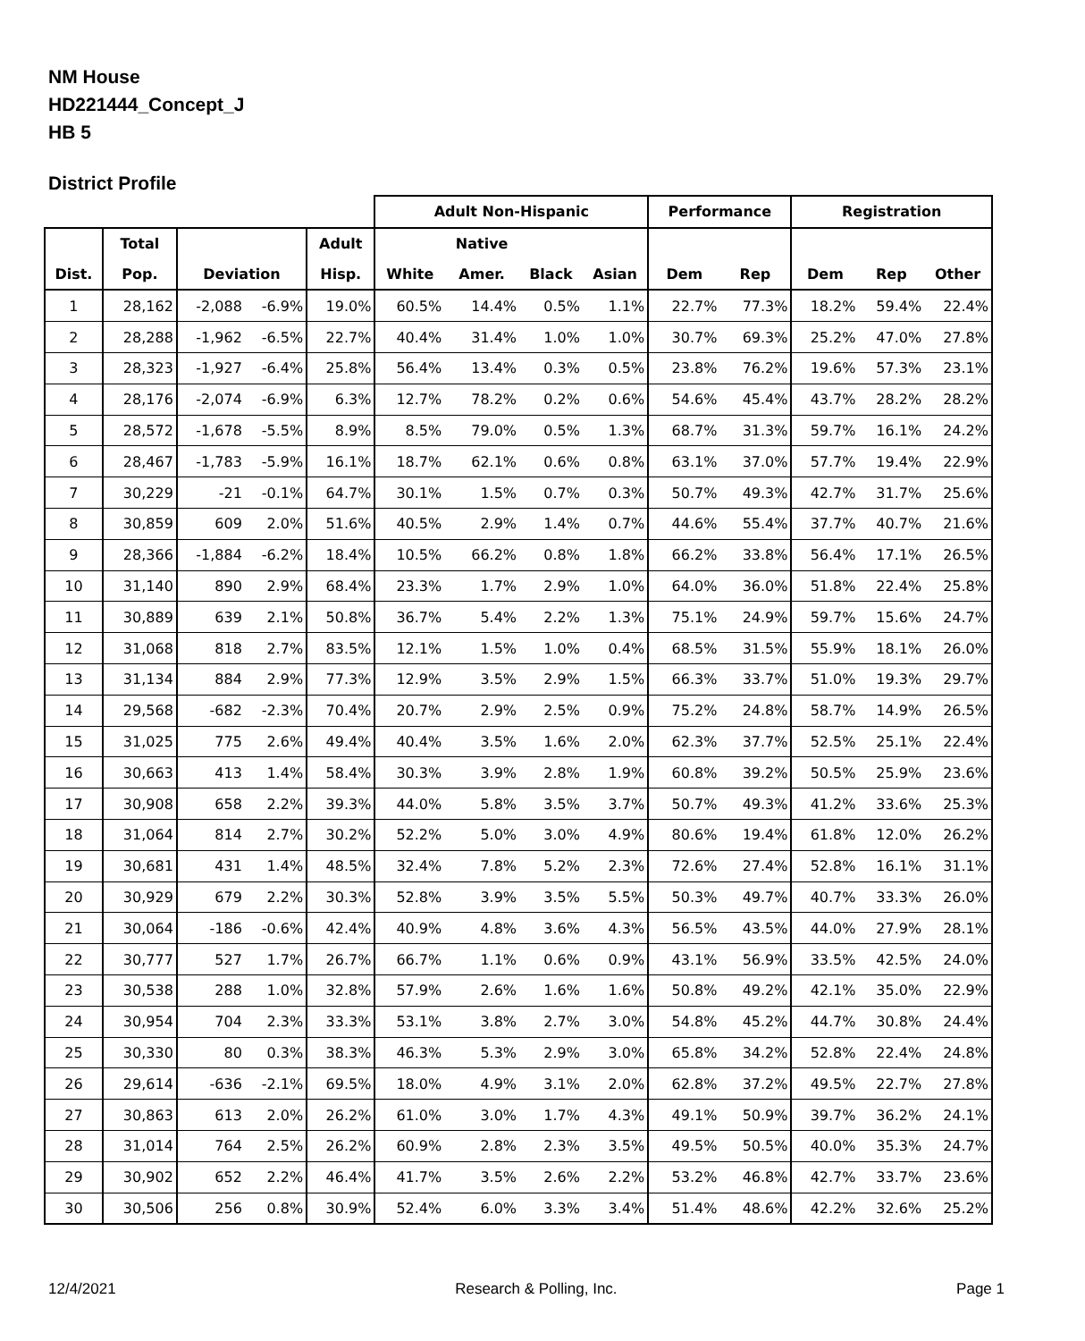NM House
HD221444_Concept_J
HB 5
District Profile
| | | | | | Adult Non-Hispanic | | | | Performance | | Registration | | |
| --- | --- | --- | --- | --- | --- | --- | --- | --- | --- | --- | --- | --- | --- |
| | Total | | | Adult | | Native | | | | | | | |
| Dist. | Pop. | Deviation | | Hisp. | White | Amer. | Black | Asian | Dem | Rep | Dem | Rep | Other |
| 1 | 28,162 | -2,088 | -6.9% | 19.0% | 60.5% | 14.4% | 0.5% | 1.1% | 22.7% | 77.3% | 18.2% | 59.4% | 22.4% |
| 2 | 28,288 | -1,962 | -6.5% | 22.7% | 40.4% | 31.4% | 1.0% | 1.0% | 30.7% | 69.3% | 25.2% | 47.0% | 27.8% |
| 3 | 28,323 | -1,927 | -6.4% | 25.8% | 56.4% | 13.4% | 0.3% | 0.5% | 23.8% | 76.2% | 19.6% | 57.3% | 23.1% |
| 4 | 28,176 | -2,074 | -6.9% | 6.3% | 12.7% | 78.2% | 0.2% | 0.6% | 54.6% | 45.4% | 43.7% | 28.2% | 28.2% |
| 5 | 28,572 | -1,678 | -5.5% | 8.9% | 8.5% | 79.0% | 0.5% | 1.3% | 68.7% | 31.3% | 59.7% | 16.1% | 24.2% |
| 6 | 28,467 | -1,783 | -5.9% | 16.1% | 18.7% | 62.1% | 0.6% | 0.8% | 63.1% | 37.0% | 57.7% | 19.4% | 22.9% |
| 7 | 30,229 | -21 | -0.1% | 64.7% | 30.1% | 1.5% | 0.7% | 0.3% | 50.7% | 49.3% | 42.7% | 31.7% | 25.6% |
| 8 | 30,859 | 609 | 2.0% | 51.6% | 40.5% | 2.9% | 1.4% | 0.7% | 44.6% | 55.4% | 37.7% | 40.7% | 21.6% |
| 9 | 28,366 | -1,884 | -6.2% | 18.4% | 10.5% | 66.2% | 0.8% | 1.8% | 66.2% | 33.8% | 56.4% | 17.1% | 26.5% |
| 10 | 31,140 | 890 | 2.9% | 68.4% | 23.3% | 1.7% | 2.9% | 1.0% | 64.0% | 36.0% | 51.8% | 22.4% | 25.8% |
| 11 | 30,889 | 639 | 2.1% | 50.8% | 36.7% | 5.4% | 2.2% | 1.3% | 75.1% | 24.9% | 59.7% | 15.6% | 24.7% |
| 12 | 31,068 | 818 | 2.7% | 83.5% | 12.1% | 1.5% | 1.0% | 0.4% | 68.5% | 31.5% | 55.9% | 18.1% | 26.0% |
| 13 | 31,134 | 884 | 2.9% | 77.3% | 12.9% | 3.5% | 2.9% | 1.5% | 66.3% | 33.7% | 51.0% | 19.3% | 29.7% |
| 14 | 29,568 | -682 | -2.3% | 70.4% | 20.7% | 2.9% | 2.5% | 0.9% | 75.2% | 24.8% | 58.7% | 14.9% | 26.5% |
| 15 | 31,025 | 775 | 2.6% | 49.4% | 40.4% | 3.5% | 1.6% | 2.0% | 62.3% | 37.7% | 52.5% | 25.1% | 22.4% |
| 16 | 30,663 | 413 | 1.4% | 58.4% | 30.3% | 3.9% | 2.8% | 1.9% | 60.8% | 39.2% | 50.5% | 25.9% | 23.6% |
| 17 | 30,908 | 658 | 2.2% | 39.3% | 44.0% | 5.8% | 3.5% | 3.7% | 50.7% | 49.3% | 41.2% | 33.6% | 25.3% |
| 18 | 31,064 | 814 | 2.7% | 30.2% | 52.2% | 5.0% | 3.0% | 4.9% | 80.6% | 19.4% | 61.8% | 12.0% | 26.2% |
| 19 | 30,681 | 431 | 1.4% | 48.5% | 32.4% | 7.8% | 5.2% | 2.3% | 72.6% | 27.4% | 52.8% | 16.1% | 31.1% |
| 20 | 30,929 | 679 | 2.2% | 30.3% | 52.8% | 3.9% | 3.5% | 5.5% | 50.3% | 49.7% | 40.7% | 33.3% | 26.0% |
| 21 | 30,064 | -186 | -0.6% | 42.4% | 40.9% | 4.8% | 3.6% | 4.3% | 56.5% | 43.5% | 44.0% | 27.9% | 28.1% |
| 22 | 30,777 | 527 | 1.7% | 26.7% | 66.7% | 1.1% | 0.6% | 0.9% | 43.1% | 56.9% | 33.5% | 42.5% | 24.0% |
| 23 | 30,538 | 288 | 1.0% | 32.8% | 57.9% | 2.6% | 1.6% | 1.6% | 50.8% | 49.2% | 42.1% | 35.0% | 22.9% |
| 24 | 30,954 | 704 | 2.3% | 33.3% | 53.1% | 3.8% | 2.7% | 3.0% | 54.8% | 45.2% | 44.7% | 30.8% | 24.4% |
| 25 | 30,330 | 80 | 0.3% | 38.3% | 46.3% | 5.3% | 2.9% | 3.0% | 65.8% | 34.2% | 52.8% | 22.4% | 24.8% |
| 26 | 29,614 | -636 | -2.1% | 69.5% | 18.0% | 4.9% | 3.1% | 2.0% | 62.8% | 37.2% | 49.5% | 22.7% | 27.8% |
| 27 | 30,863 | 613 | 2.0% | 26.2% | 61.0% | 3.0% | 1.7% | 4.3% | 49.1% | 50.9% | 39.7% | 36.2% | 24.1% |
| 28 | 31,014 | 764 | 2.5% | 26.2% | 60.9% | 2.8% | 2.3% | 3.5% | 49.5% | 50.5% | 40.0% | 35.3% | 24.7% |
| 29 | 30,902 | 652 | 2.2% | 46.4% | 41.7% | 3.5% | 2.6% | 2.2% | 53.2% | 46.8% | 42.7% | 33.7% | 23.6% |
| 30 | 30,506 | 256 | 0.8% | 30.9% | 52.4% | 6.0% | 3.3% | 3.4% | 51.4% | 48.6% | 42.2% | 32.6% | 25.2% |
12/4/2021 Research & Polling, Inc. Page 1